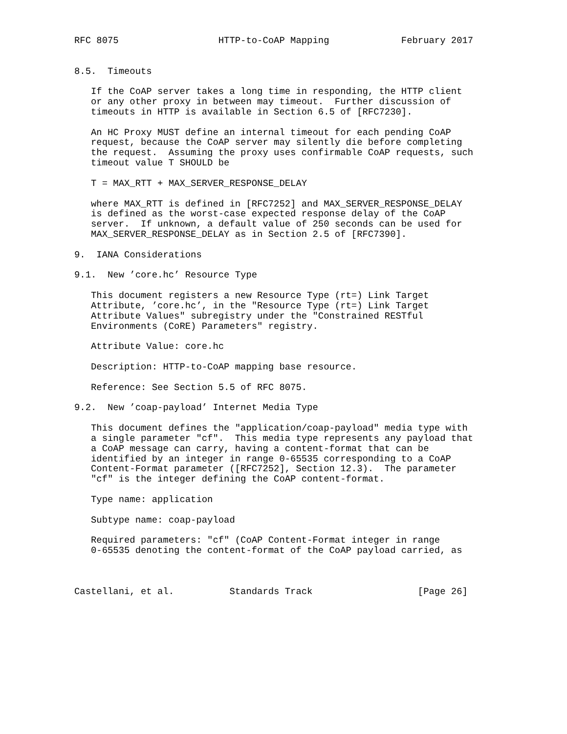RFC 8075                  HTTP-to-CoAP Mapping             February 2017


8.5.  Timeouts

   If the CoAP server takes a long time in responding, the HTTP client
   or any other proxy in between may timeout.  Further discussion of
   timeouts in HTTP is available in Section 6.5 of [RFC7230].

   An HC Proxy MUST define an internal timeout for each pending CoAP
   request, because the CoAP server may silently die before completing
   the request.  Assuming the proxy uses confirmable CoAP requests, such
   timeout value T SHOULD be

   T = MAX_RTT + MAX_SERVER_RESPONSE_DELAY

   where MAX_RTT is defined in [RFC7252] and MAX_SERVER_RESPONSE_DELAY
   is defined as the worst-case expected response delay of the CoAP
   server.  If unknown, a default value of 250 seconds can be used for
   MAX_SERVER_RESPONSE_DELAY as in Section 2.5 of [RFC7390].

9.  IANA Considerations

9.1.  New ’core.hc’ Resource Type

   This document registers a new Resource Type (rt=) Link Target
   Attribute, ’core.hc’, in the "Resource Type (rt=) Link Target
   Attribute Values" subregistry under the "Constrained RESTful
   Environments (CoRE) Parameters" registry.

   Attribute Value: core.hc

   Description: HTTP-to-CoAP mapping base resource.

   Reference: See Section 5.5 of RFC 8075.

9.2.  New ’coap-payload’ Internet Media Type

   This document defines the "application/coap-payload" media type with
   a single parameter "cf".  This media type represents any payload that
   a CoAP message can carry, having a content-format that can be
   identified by an integer in range 0-65535 corresponding to a CoAP
   Content-Format parameter ([RFC7252], Section 12.3).  The parameter
   "cf" is the integer defining the CoAP content-format.

   Type name: application

   Subtype name: coap-payload

   Required parameters: "cf" (CoAP Content-Format integer in range
   0-65535 denoting the content-format of the CoAP payload carried, as



Castellani, et al.          Standards Track                   [Page 26]